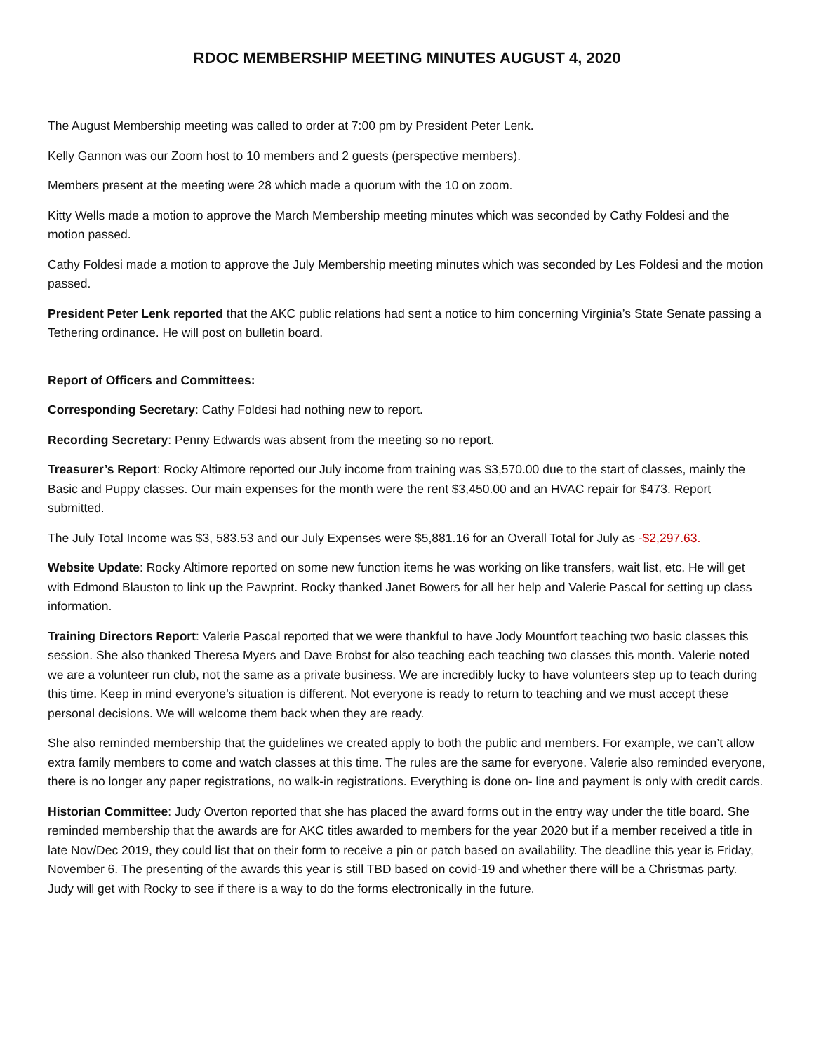RDOC MEMBERSHIP MEETING MINUTES AUGUST 4, 2020
The August Membership meeting was called to order at 7:00 pm by President Peter Lenk.
Kelly Gannon was our Zoom host to 10 members and 2 guests (perspective members).
Members present at the meeting were 28 which made a quorum with the 10 on zoom.
Kitty Wells made a motion to approve the March Membership meeting minutes which was seconded by Cathy Foldesi and the motion passed.
Cathy Foldesi made a motion to approve the July Membership meeting minutes which was seconded by Les Foldesi and the motion passed.
President Peter Lenk reported that the AKC public relations had sent a notice to him concerning Virginia’s State Senate passing a Tethering ordinance. He will post on bulletin board.
Report of Officers and Committees:
Corresponding Secretary: Cathy Foldesi had nothing new to report.
Recording Secretary: Penny Edwards was absent from the meeting so no report.
Treasurer’s Report: Rocky Altimore reported our July income from training was $3,570.00 due to the start of classes, mainly the Basic and Puppy classes. Our main expenses for the month were the rent $3,450.00 and an HVAC repair for $473. Report submitted.
The July Total Income was $3, 583.53 and our July Expenses were $5,881.16 for an Overall Total for July as -$2,297.63.
Website Update: Rocky Altimore reported on some new function items he was working on like transfers, wait list, etc. He will get with Edmond Blauston to link up the Pawprint. Rocky thanked Janet Bowers for all her help and Valerie Pascal for setting up class information.
Training Directors Report: Valerie Pascal reported that we were thankful to have Jody Mountfort teaching two basic classes this session. She also thanked Theresa Myers and Dave Brobst for also teaching each teaching two classes this month. Valerie noted we are a volunteer run club, not the same as a private business. We are incredibly lucky to have volunteers step up to teach during this time. Keep in mind everyone’s situation is different. Not everyone is ready to return to teaching and we must accept these personal decisions. We will welcome them back when they are ready.
She also reminded membership that the guidelines we created apply to both the public and members. For example, we can’t allow extra family members to come and watch classes at this time. The rules are the same for everyone. Valerie also reminded everyone, there is no longer any paper registrations, no walk-in registrations. Everything is done on- line and payment is only with credit cards.
Historian Committee: Judy Overton reported that she has placed the award forms out in the entry way under the title board. She reminded membership that the awards are for AKC titles awarded to members for the year 2020 but if a member received a title in late Nov/Dec 2019, they could list that on their form to receive a pin or patch based on availability. The deadline this year is Friday, November 6. The presenting of the awards this year is still TBD based on covid-19 and whether there will be a Christmas party. Judy will get with Rocky to see if there is a way to do the forms electronically in the future.